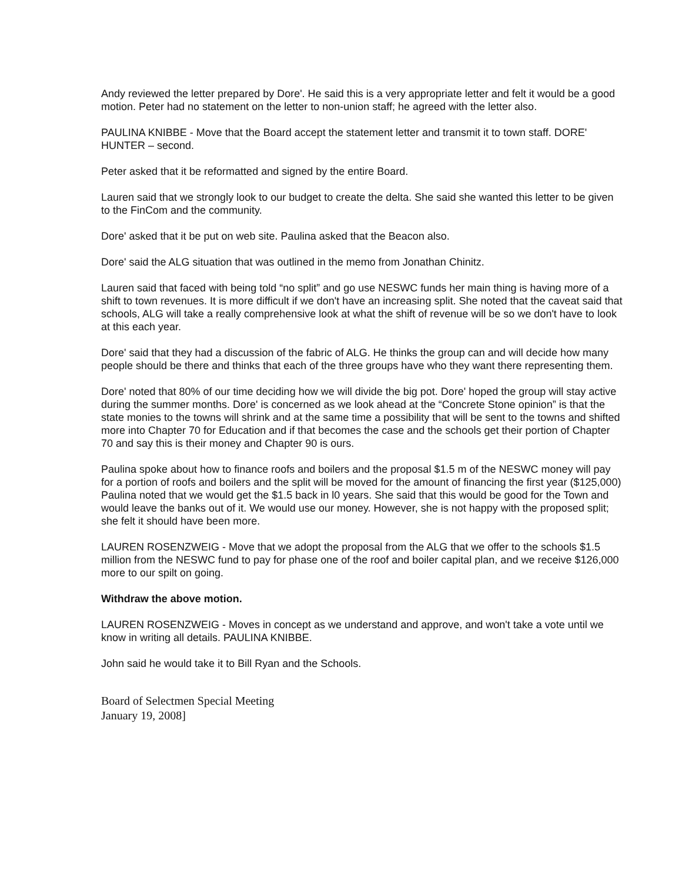Andy reviewed the letter prepared by Dore'. He said this is a very appropriate letter and felt it would be a good motion. Peter had no statement on the letter to non-union staff; he agreed with the letter also.
PAULINA KNIBBE - Move that the Board accept the statement letter and transmit it to town staff. DORE' HUNTER – second.
Peter asked that it be reformatted and signed by the entire Board.
Lauren said that we strongly look to our budget to create the delta. She said she wanted this letter to be given to the FinCom and the community.
Dore' asked that it be put on web site. Paulina asked that the Beacon also.
Dore' said the ALG situation that was outlined in the memo from Jonathan Chinitz.
Lauren said that faced with being told “no split” and go use NESWC funds her main thing is having more of a shift to town revenues. It is more difficult if we don't have an increasing split. She noted that the caveat said that schools, ALG will take a really comprehensive look at what the shift of revenue will be so we don't have to look at this each year.
Dore' said that they had a discussion of the fabric of ALG. He thinks the group can and will decide how many people should be there and thinks that each of the three groups have who they want there representing them.
Dore' noted that 80% of our time deciding how we will divide the big pot. Dore' hoped the group will stay active during the summer months. Dore' is concerned as we look ahead at the “Concrete Stone opinion” is that the state monies to the towns will shrink and at the same time a possibility that will be sent to the towns and shifted more into Chapter 70 for Education and if that becomes the case and the schools get their portion of Chapter 70 and say this is their money and Chapter 90 is ours.
Paulina spoke about how to finance roofs and boilers and the proposal $1.5 m of the NESWC money will pay for a portion of roofs and boilers and the split will be moved for the amount of financing the first year ($125,000) Paulina noted that we would get the $1.5 back in l0 years. She said that this would be good for the Town and would leave the banks out of it. We would use our money. However, she is not happy with the proposed split; she felt it should have been more.
LAUREN ROSENZWEIG - Move that we adopt the proposal from the ALG that we offer to the schools $1.5 million from the NESWC fund to pay for phase one of the roof and boiler capital plan, and we receive $126,000 more to our spilt on going.
Withdraw the above motion.
LAUREN ROSENZWEIG - Moves in concept as we understand and approve, and won't take a vote until we know in writing all details. PAULINA KNIBBE.
John said he would take it to Bill Ryan and the Schools.
Board of Selectmen Special Meeting
January 19, 2008]